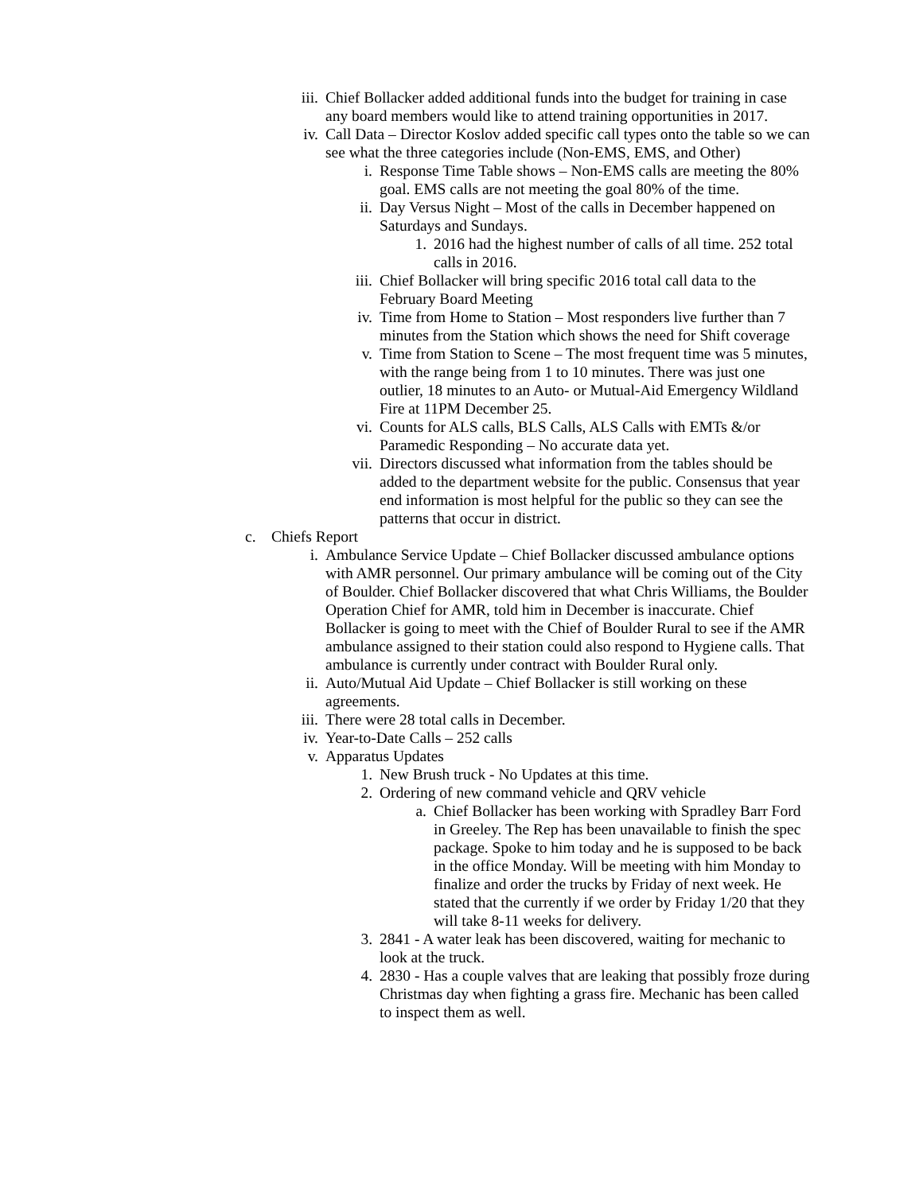iii. Chief Bollacker added additional funds into the budget for training in case any board members would like to attend training opportunities in 2017.
iv. Call Data – Director Koslov added specific call types onto the table so we can see what the three categories include (Non-EMS, EMS, and Other)
i. Response Time Table shows – Non-EMS calls are meeting the 80% goal. EMS calls are not meeting the goal 80% of the time.
ii. Day Versus Night – Most of the calls in December happened on Saturdays and Sundays.
1. 2016 had the highest number of calls of all time. 252 total calls in 2016.
iii. Chief Bollacker will bring specific 2016 total call data to the February Board Meeting
iv. Time from Home to Station – Most responders live further than 7 minutes from the Station which shows the need for Shift coverage
v. Time from Station to Scene – The most frequent time was 5 minutes, with the range being from 1 to 10 minutes. There was just one outlier, 18 minutes to an Auto- or Mutual-Aid Emergency Wildland Fire at 11PM December 25.
vi. Counts for ALS calls, BLS Calls, ALS Calls with EMTs &/or Paramedic Responding – No accurate data yet.
vii. Directors discussed what information from the tables should be added to the department website for the public. Consensus that year end information is most helpful for the public so they can see the patterns that occur in district.
c. Chiefs Report
i. Ambulance Service Update – Chief Bollacker discussed ambulance options with AMR personnel. Our primary ambulance will be coming out of the City of Boulder. Chief Bollacker discovered that what Chris Williams, the Boulder Operation Chief for AMR, told him in December is inaccurate. Chief Bollacker is going to meet with the Chief of Boulder Rural to see if the AMR ambulance assigned to their station could also respond to Hygiene calls. That ambulance is currently under contract with Boulder Rural only.
ii. Auto/Mutual Aid Update – Chief Bollacker is still working on these agreements.
iii. There were 28 total calls in December.
iv. Year-to-Date Calls – 252 calls
v. Apparatus Updates
1. New Brush truck - No Updates at this time.
2. Ordering of new command vehicle and QRV vehicle
a. Chief Bollacker has been working with Spradley Barr Ford in Greeley. The Rep has been unavailable to finish the spec package. Spoke to him today and he is supposed to be back in the office Monday. Will be meeting with him Monday to finalize and order the trucks by Friday of next week. He stated that the currently if we order by Friday 1/20 that they will take 8-11 weeks for delivery.
3. 2841 - A water leak has been discovered, waiting for mechanic to look at the truck.
4. 2830 - Has a couple valves that are leaking that possibly froze during Christmas day when fighting a grass fire. Mechanic has been called to inspect them as well.